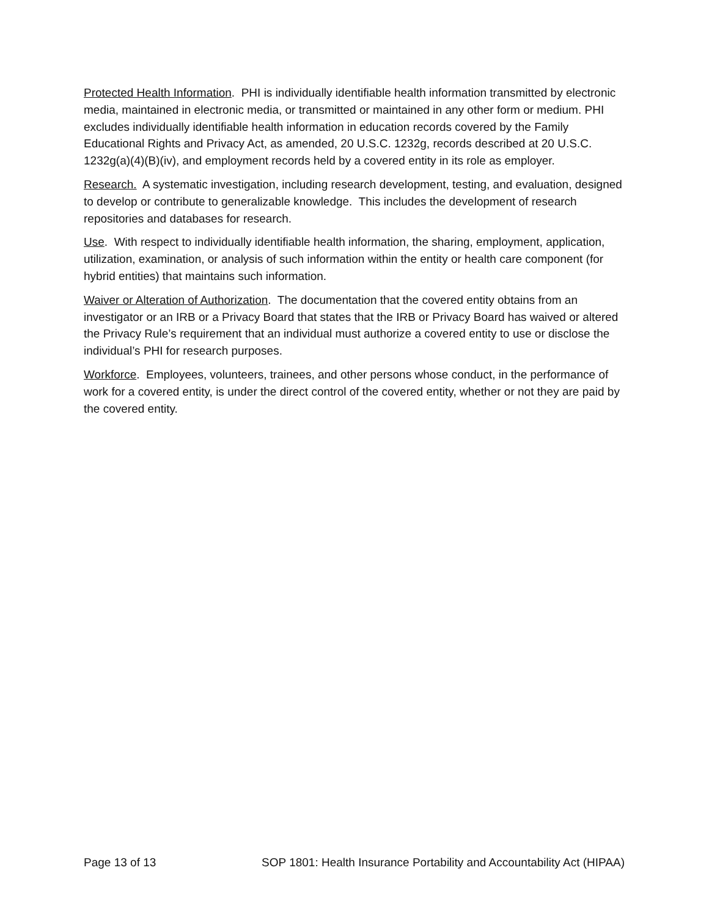Protected Health Information. PHI is individually identifiable health information transmitted by electronic media, maintained in electronic media, or transmitted or maintained in any other form or medium. PHI excludes individually identifiable health information in education records covered by the Family Educational Rights and Privacy Act, as amended, 20 U.S.C. 1232g, records described at 20 U.S.C. 1232g(a)(4)(B)(iv), and employment records held by a covered entity in its role as employer.
Research. A systematic investigation, including research development, testing, and evaluation, designed to develop or contribute to generalizable knowledge. This includes the development of research repositories and databases for research.
Use. With respect to individually identifiable health information, the sharing, employment, application, utilization, examination, or analysis of such information within the entity or health care component (for hybrid entities) that maintains such information.
Waiver or Alteration of Authorization. The documentation that the covered entity obtains from an investigator or an IRB or a Privacy Board that states that the IRB or Privacy Board has waived or altered the Privacy Rule’s requirement that an individual must authorize a covered entity to use or disclose the individual’s PHI for research purposes.
Workforce. Employees, volunteers, trainees, and other persons whose conduct, in the performance of work for a covered entity, is under the direct control of the covered entity, whether or not they are paid by the covered entity.
Page 13 of 13 SOP 1801: Health Insurance Portability and Accountability Act (HIPAA)